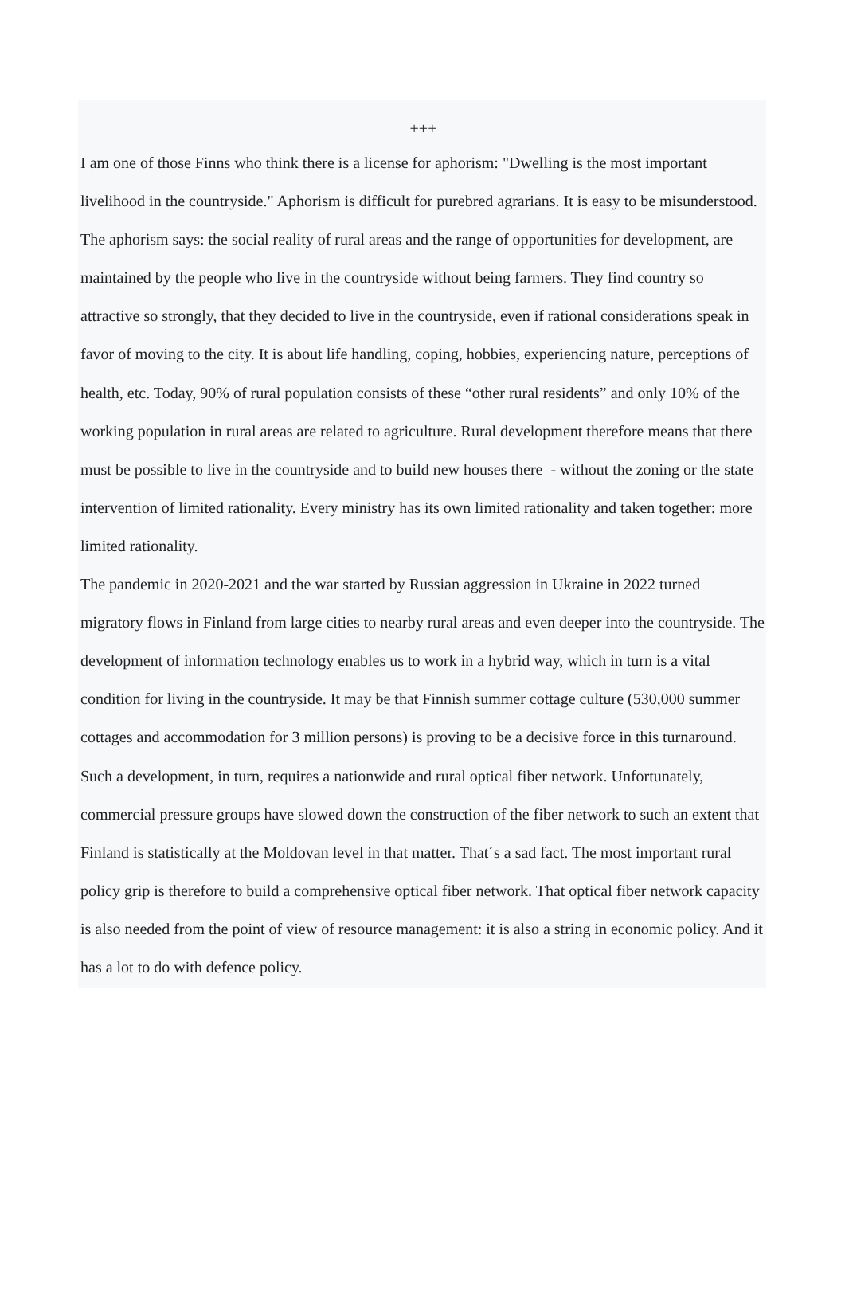+++
I am one of those Finns who think there is a license for aphorism: "Dwelling is the most important livelihood in the countryside." Aphorism is difficult for purebred agrarians. It is easy to be misunderstood. The aphorism says: the social reality of rural areas and the range of opportunities for development, are maintained by the people who live in the countryside without being farmers. They find country so attractive so strongly, that they decided to live in the countryside, even if rational considerations speak in favor of moving to the city. It is about life handling, coping, hobbies, experiencing nature, perceptions of health, etc. Today, 90% of rural population consists of these “other rural residents” and only 10% of the working population in rural areas are related to agriculture. Rural development therefore means that there must be possible to live in the countryside and to build new houses there - without the zoning or the state intervention of limited rationality. Every ministry has its own limited rationality and taken together: more limited rationality.
The pandemic in 2020-2021 and the war started by Russian aggression in Ukraine in 2022 turned migratory flows in Finland from large cities to nearby rural areas and even deeper into the countryside. The development of information technology enables us to work in a hybrid way, which in turn is a vital condition for living in the countryside. It may be that Finnish summer cottage culture (530,000 summer cottages and accommodation for 3 million persons) is proving to be a decisive force in this turnaround. Such a development, in turn, requires a nationwide and rural optical fiber network. Unfortunately, commercial pressure groups have slowed down the construction of the fiber network to such an extent that Finland is statistically at the Moldovan level in that matter. That´s a sad fact. The most important rural policy grip is therefore to build a comprehensive optical fiber network. That optical fiber network capacity is also needed from the point of view of resource management: it is also a string in economic policy. And it has a lot to do with defence policy.